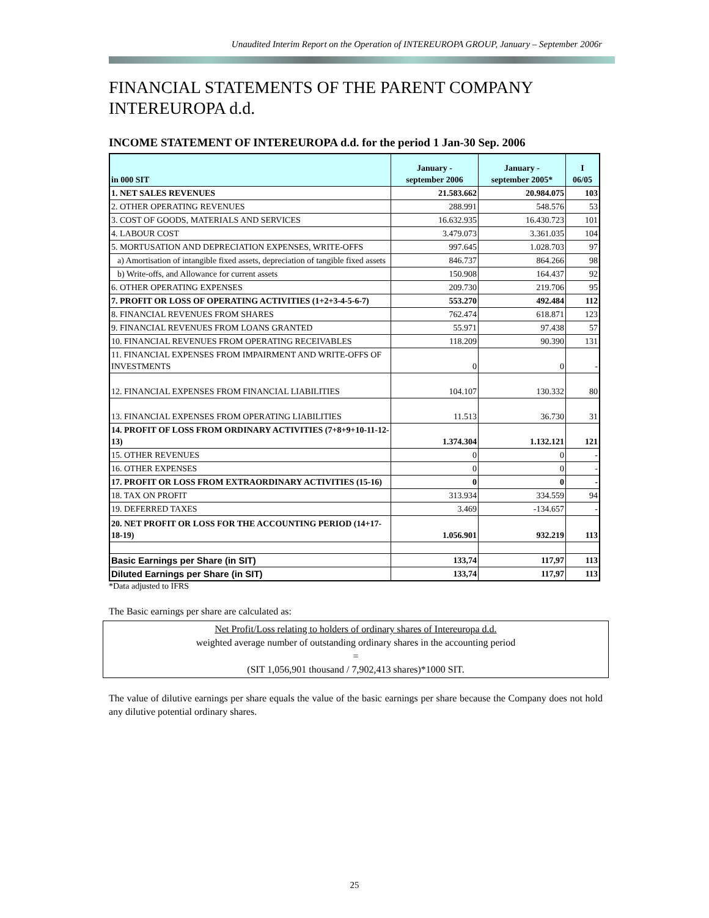Unaudited Interim Report on the Operation of INTEREUROPA GROUP, January – September 2006r
FINANCIAL STATEMENTS OF THE PARENT COMPANY INTEREUROPA d.d.
INCOME STATEMENT OF INTEREUROPA d.d. for the period 1 Jan-30 Sep. 2006
| in 000 SIT | January - september 2006 | January - september 2005* | I 06/05 |
| --- | --- | --- | --- |
| 1. NET SALES REVENUES | 21.583.662 | 20.984.075 | 103 |
| 2. OTHER OPERATING REVENUES | 288.991 | 548.576 | 53 |
| 3. COST OF GOODS, MATERIALS AND SERVICES | 16.632.935 | 16.430.723 | 101 |
| 4. LABOUR COST | 3.479.073 | 3.361.035 | 104 |
| 5. MORTUSATION AND DEPRECIATION EXPENSES, WRITE-OFFS | 997.645 | 1.028.703 | 97 |
| a) Amortisation of intangible fixed assets, depreciation of tangible fixed assets | 846.737 | 864.266 | 98 |
| b) Write-offs, and Allowance for current assets | 150.908 | 164.437 | 92 |
| 6. OTHER OPERATING EXPENSES | 209.730 | 219.706 | 95 |
| 7. PROFIT OR LOSS OF OPERATING ACTIVITIES (1+2+3-4-5-6-7) | 553.270 | 492.484 | 112 |
| 8. FINANCIAL REVENUES FROM SHARES | 762.474 | 618.871 | 123 |
| 9. FINANCIAL REVENUES FROM LOANS GRANTED | 55.971 | 97.438 | 57 |
| 10. FINANCIAL REVENUES FROM OPERATING RECEIVABLES | 118.209 | 90.390 | 131 |
| 11. FINANCIAL EXPENSES FROM IMPAIRMENT AND WRITE-OFFS OF INVESTMENTS | 0 | 0 | - |
| 12. FINANCIAL EXPENSES FROM FINANCIAL LIABILITIES | 104.107 | 130.332 | 80 |
| 13. FINANCIAL EXPENSES FROM OPERATING LIABILITIES | 11.513 | 36.730 | 31 |
| 14. PROFIT OF LOSS FROM ORDINARY ACTIVITIES (7+8+9+10-11-12-13) | 1.374.304 | 1.132.121 | 121 |
| 15. OTHER REVENUES | 0 | 0 | - |
| 16. OTHER EXPENSES | 0 | 0 | - |
| 17. PROFIT OR LOSS FROM EXTRAORDINARY ACTIVITIES (15-16) | 0 | 0 | - |
| 18. TAX ON PROFIT | 313.934 | 334.559 | 94 |
| 19. DEFERRED TAXES | 3.469 | -134.657 | - |
| 20. NET PROFIT OR LOSS FOR THE ACCOUNTING PERIOD (14+17-18-19) | 1.056.901 | 932.219 | 113 |
| Basic Earnings per Share (in SIT) | 133,74 | 117,97 | 113 |
| Diluted Earnings per Share (in SIT) | 133,74 | 117,97 | 113 |
*Data adjusted to IFRS
The Basic earnings per share are calculated as:
Net Profit/Loss relating to holders of ordinary shares of Intereuropa d.d.
weighted average number of outstanding ordinary shares in the accounting period
=
(SIT 1,056,901 thousand / 7,902,413 shares)*1000 SIT.
The value of dilutive earnings per share equals the value of the basic earnings per share because the Company does not hold any dilutive potential ordinary shares.
25